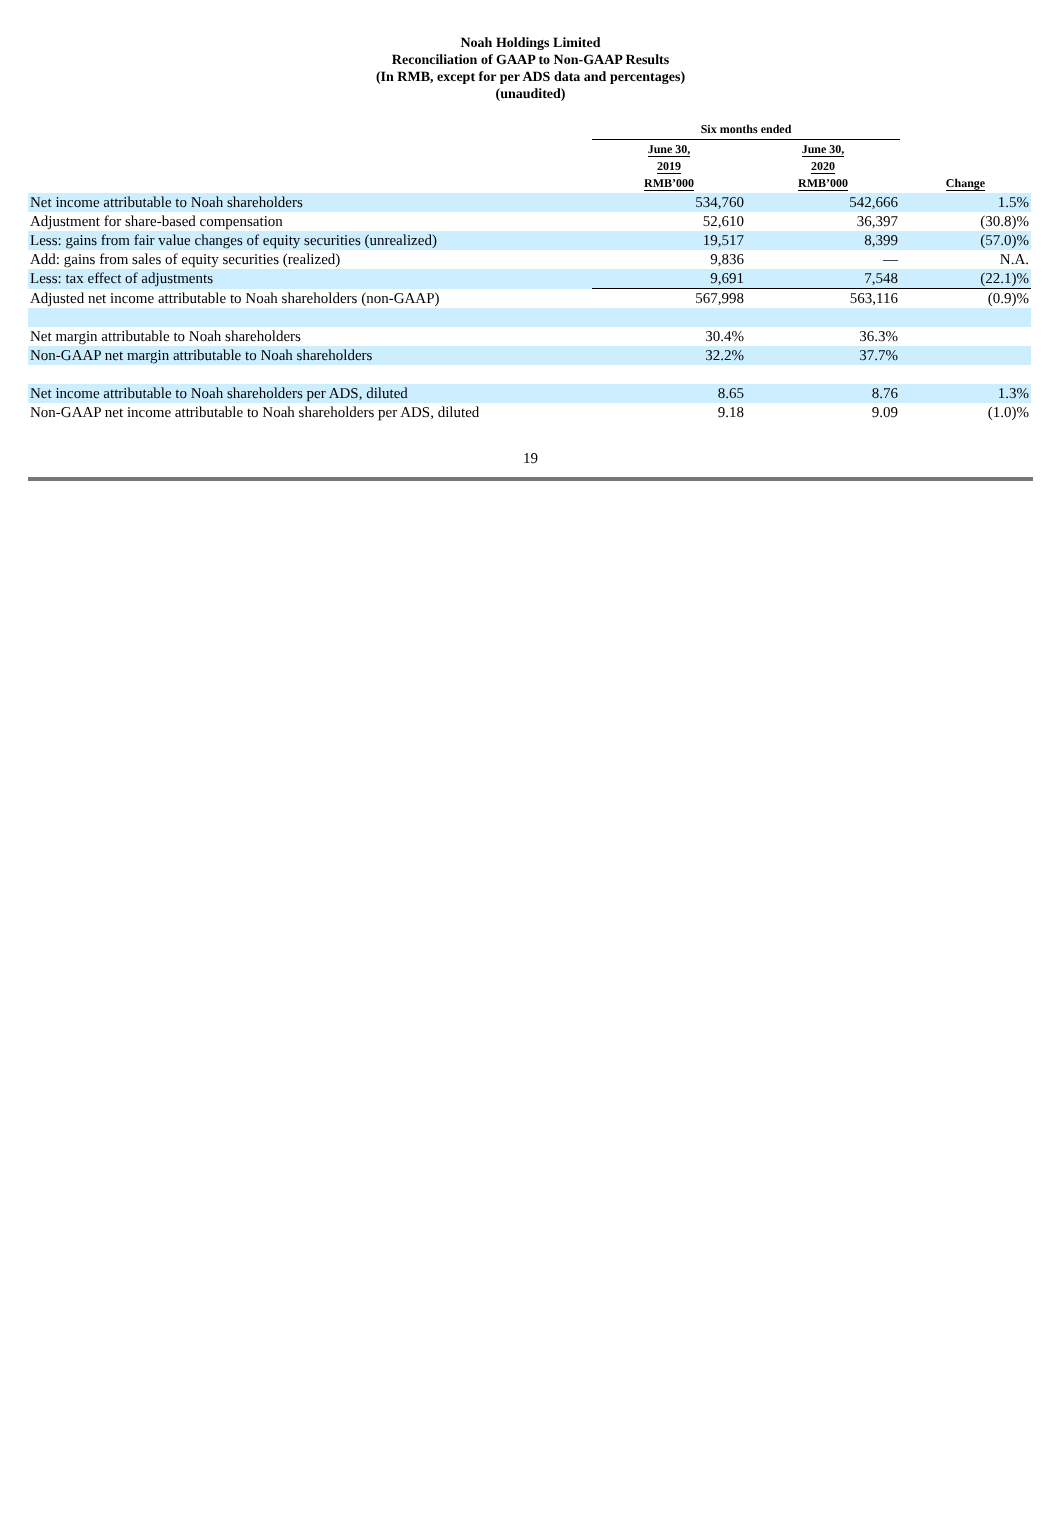Noah Holdings Limited
Reconciliation of GAAP to Non-GAAP Results
(In RMB, except for per ADS data and percentages)
(unaudited)
| | Six months ended | | |
| --- | --- | --- | --- |
| | June 30, 2019 RMB’000 | June 30, 2020 RMB’000 | Change |
| Net income attributable to Noah shareholders | 534,760 | 542,666 | 1.5% |
| Adjustment for share-based compensation | 52,610 | 36,397 | (30.8)% |
| Less: gains from fair value changes of equity securities (unrealized) | 19,517 | 8,399 | (57.0)% |
| Add: gains from sales of equity securities (realized) | 9,836 | — | N.A. |
| Less: tax effect of adjustments | 9,691 | 7,548 | (22.1)% |
| Adjusted net income attributable to Noah shareholders (non-GAAP) | 567,998 | 563,116 | (0.9)% |
| Net margin attributable to Noah shareholders | 30.4% | 36.3% | |
| Non-GAAP net margin attributable to Noah shareholders | 32.2% | 37.7% | |
| Net income attributable to Noah shareholders per ADS, diluted | 8.65 | 8.76 | 1.3% |
| Non-GAAP net income attributable to Noah shareholders per ADS, diluted | 9.18 | 9.09 | (1.0)% |
19